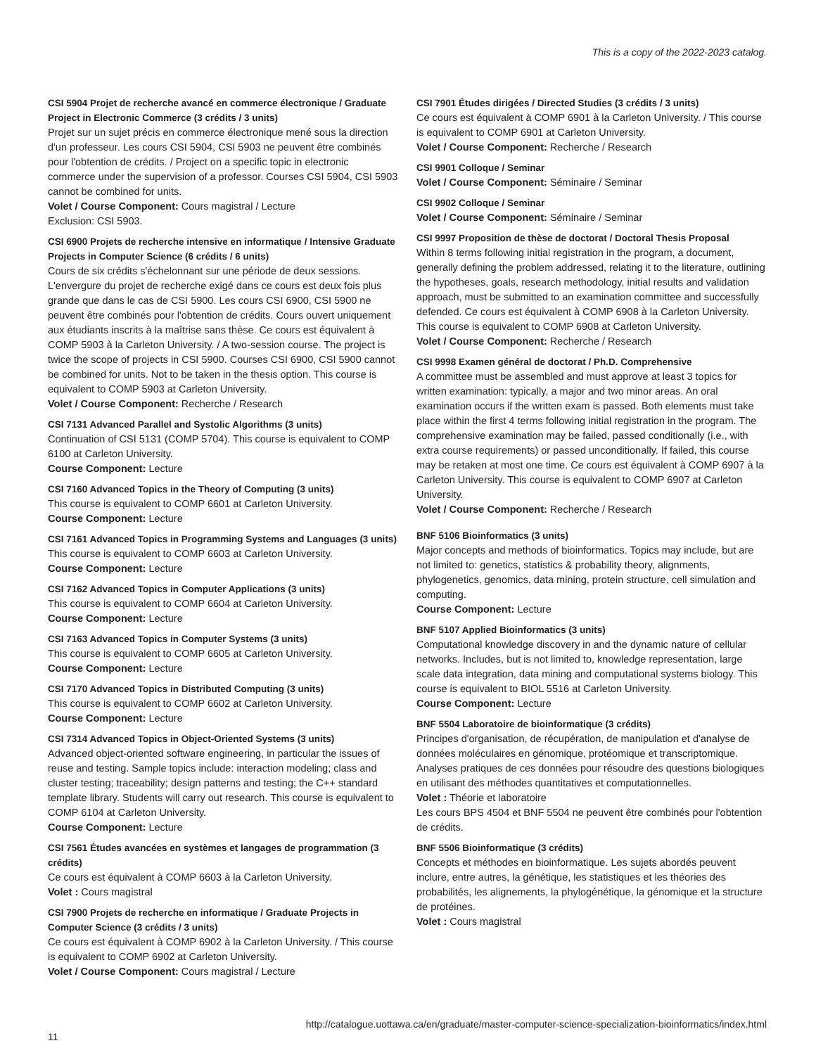This is a copy of the 2022-2023 catalog.
CSI 5904 Projet de recherche avancé en commerce électronique / Graduate Project in Electronic Commerce (3 crédits / 3 units)
Projet sur un sujet précis en commerce électronique mené sous la direction d'un professeur. Les cours CSI 5904, CSI 5903 ne peuvent être combinés pour l'obtention de crédits. / Project on a specific topic in electronic commerce under the supervision of a professor. Courses CSI 5904, CSI 5903 cannot be combined for units.
Volet / Course Component: Cours magistral / Lecture
Exclusion: CSI 5903.
CSI 6900 Projets de recherche intensive en informatique / Intensive Graduate Projects in Computer Science (6 crédits / 6 units)
Cours de six crédits s'échelonnant sur une période de deux sessions. L'envergure du projet de recherche exigé dans ce cours est deux fois plus grande que dans le cas de CSI 5900. Les cours CSI 6900, CSI 5900 ne peuvent être combinés pour l'obtention de crédits. Cours ouvert uniquement aux étudiants inscrits à la maîtrise sans thèse. Ce cours est équivalent à COMP 5903 à la Carleton University. / A two-session course. The project is twice the scope of projects in CSI 5900. Courses CSI 6900, CSI 5900 cannot be combined for units. Not to be taken in the thesis option. This course is equivalent to COMP 5903 at Carleton University.
Volet / Course Component: Recherche / Research
CSI 7131 Advanced Parallel and Systolic Algorithms (3 units)
Continuation of CSI 5131 (COMP 5704). This course is equivalent to COMP 6100 at Carleton University.
Course Component: Lecture
CSI 7160 Advanced Topics in the Theory of Computing (3 units)
This course is equivalent to COMP 6601 at Carleton University.
Course Component: Lecture
CSI 7161 Advanced Topics in Programming Systems and Languages (3 units)
This course is equivalent to COMP 6603 at Carleton University.
Course Component: Lecture
CSI 7162 Advanced Topics in Computer Applications (3 units)
This course is equivalent to COMP 6604 at Carleton University.
Course Component: Lecture
CSI 7163 Advanced Topics in Computer Systems (3 units)
This course is equivalent to COMP 6605 at Carleton University.
Course Component: Lecture
CSI 7170 Advanced Topics in Distributed Computing (3 units)
This course is equivalent to COMP 6602 at Carleton University.
Course Component: Lecture
CSI 7314 Advanced Topics in Object-Oriented Systems (3 units)
Advanced object-oriented software engineering, in particular the issues of reuse and testing. Sample topics include: interaction modeling; class and cluster testing; traceability; design patterns and testing; the C++ standard template library. Students will carry out research. This course is equivalent to COMP 6104 at Carleton University.
Course Component: Lecture
CSI 7561 Études avancées en systèmes et langages de programmation (3 crédits)
Ce cours est équivalent à COMP 6603 à la Carleton University.
Volet : Cours magistral
CSI 7900 Projets de recherche en informatique / Graduate Projects in Computer Science (3 crédits / 3 units)
Ce cours est équivalent à COMP 6902 à la Carleton University. / This course is equivalent to COMP 6902 at Carleton University.
Volet / Course Component: Cours magistral / Lecture
CSI 7901 Études dirigées / Directed Studies (3 crédits / 3 units)
Ce cours est équivalent à COMP 6901 à la Carleton University. / This course is equivalent to COMP 6901 at Carleton University.
Volet / Course Component: Recherche / Research
CSI 9901 Colloque / Seminar
Volet / Course Component: Séminaire / Seminar
CSI 9902 Colloque / Seminar
Volet / Course Component: Séminaire / Seminar
CSI 9997 Proposition de thèse de doctorat / Doctoral Thesis Proposal
Within 8 terms following initial registration in the program, a document, generally defining the problem addressed, relating it to the literature, outlining the hypotheses, goals, research methodology, initial results and validation approach, must be submitted to an examination committee and successfully defended. Ce cours est équivalent à COMP 6908 à la Carleton University. This course is equivalent to COMP 6908 at Carleton University.
Volet / Course Component: Recherche / Research
CSI 9998 Examen général de doctorat / Ph.D. Comprehensive
A committee must be assembled and must approve at least 3 topics for written examination: typically, a major and two minor areas. An oral examination occurs if the written exam is passed. Both elements must take place within the first 4 terms following initial registration in the program. The comprehensive examination may be failed, passed conditionally (i.e., with extra course requirements) or passed unconditionally. If failed, this course may be retaken at most one time. Ce cours est équivalent à COMP 6907 à la Carleton University. This course is equivalent to COMP 6907 at Carleton University.
Volet / Course Component: Recherche / Research
BNF 5106 Bioinformatics (3 units)
Major concepts and methods of bioinformatics. Topics may include, but are not limited to: genetics, statistics & probability theory, alignments, phylogenetics, genomics, data mining, protein structure, cell simulation and computing.
Course Component: Lecture
BNF 5107 Applied Bioinformatics (3 units)
Computational knowledge discovery in and the dynamic nature of cellular networks. Includes, but is not limited to, knowledge representation, large scale data integration, data mining and computational systems biology. This course is equivalent to BIOL 5516 at Carleton University.
Course Component: Lecture
BNF 5504 Laboratoire de bioinformatique (3 crédits)
Principes d'organisation, de récupération, de manipulation et d'analyse de données moléculaires en génomique, protéomique et transcriptomique. Analyses pratiques de ces données pour résoudre des questions biologiques en utilisant des méthodes quantitatives et computationnelles.
Volet : Théorie et laboratoire
Les cours BPS 4504 et BNF 5504 ne peuvent être combinés pour l'obtention de crédits.
BNF 5506 Bioinformatique (3 crédits)
Concepts et méthodes en bioinformatique. Les sujets abordés peuvent inclure, entre autres, la génétique, les statistiques et les théories des probabilités, les alignements, la phylogénétique, la génomique et la structure de protéines.
Volet : Cours magistral
http://catalogue.uottawa.ca/en/graduate/master-computer-science-specialization-bioinformatics/index.html
11